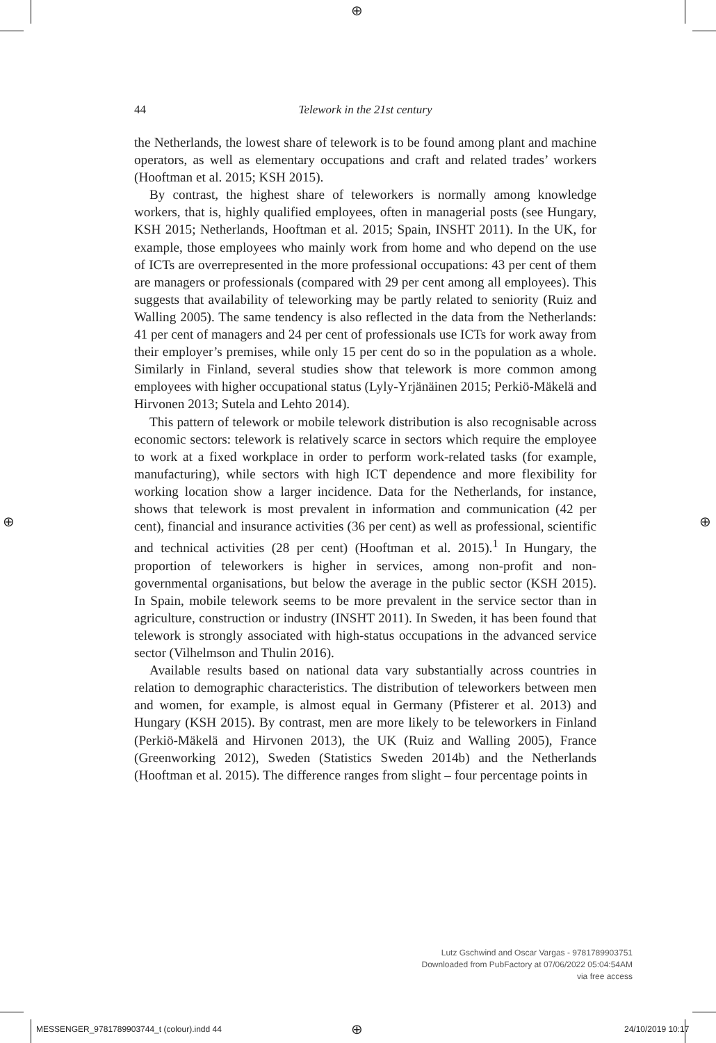⊕
⊕ ⊕
44
Telework in the 21st century
the Netherlands, the lowest share of telework is to be found among plant and machine operators, as well as elementary occupations and craft and related trades’ workers (Hooftman et al. 2015; KSH 2015).
By contrast, the highest share of teleworkers is normally among knowledge workers, that is, highly qualified employees, often in managerial posts (see Hungary, KSH 2015; Netherlands, Hooftman et al. 2015; Spain, INSHT 2011). In the UK, for example, those employees who mainly work from home and who depend on the use of ICTs are overrepresented in the more professional occupations: 43 per cent of them are managers or professionals (compared with 29 per cent among all employees). This suggests that availability of teleworking may be partly related to seniority (Ruiz and Walling 2005). The same tendency is also reflected in the data from the Netherlands: 41 per cent of managers and 24 per cent of professionals use ICTs for work away from their employer’s premises, while only 15 per cent do so in the population as a whole. Similarly in Finland, several studies show that telework is more common among employees with higher occupational status (Lyly-Yrjänäinen 2015; Perkiö-Mäkelä and Hirvonen 2013; Sutela and Lehto 2014).
This pattern of telework or mobile telework distribution is also recognisable across economic sectors: telework is relatively scarce in sectors which require the employee to work at a fixed workplace in order to perform work-related tasks (for example, manufacturing), while sectors with high ICT dependence and more flexibility for working location show a larger incidence. Data for the Netherlands, for instance, shows that telework is most prevalent in information and communication (42 per cent), financial and insurance activities (36 per cent) as well as professional, scientific and technical activities (28 per cent) (Hooftman et al. 2015).<sup>1</sup> In Hungary, the proportion of teleworkers is higher in services, among non-profit and non-governmental organisations, but below the average in the public sector (KSH 2015). In Spain, mobile telework seems to be more prevalent in the service sector than in agriculture, construction or industry (INSHT 2011). In Sweden, it has been found that telework is strongly associated with high-status occupations in the advanced service sector (Vilhelmson and Thulin 2016).
Available results based on national data vary substantially across countries in relation to demographic characteristics. The distribution of teleworkers between men and women, for example, is almost equal in Germany (Pfisterer et al. 2013) and Hungary (KSH 2015). By contrast, men are more likely to be teleworkers in Finland (Perkiö-Mäkelä and Hirvonen 2013), the UK (Ruiz and Walling 2005), France (Greenworking 2012), Sweden (Statistics Sweden 2014b) and the Netherlands (Hooftman et al. 2015). The difference ranges from slight – four percentage points in
Lutz Gschwind and Oscar Vargas - 9781789903751
Downloaded from PubFactory at 07/06/2022 05:04:54AM
via free access
MESSENGER_9781789903744_t (colour).indd 44
⊕ 24/10/2019 10:17